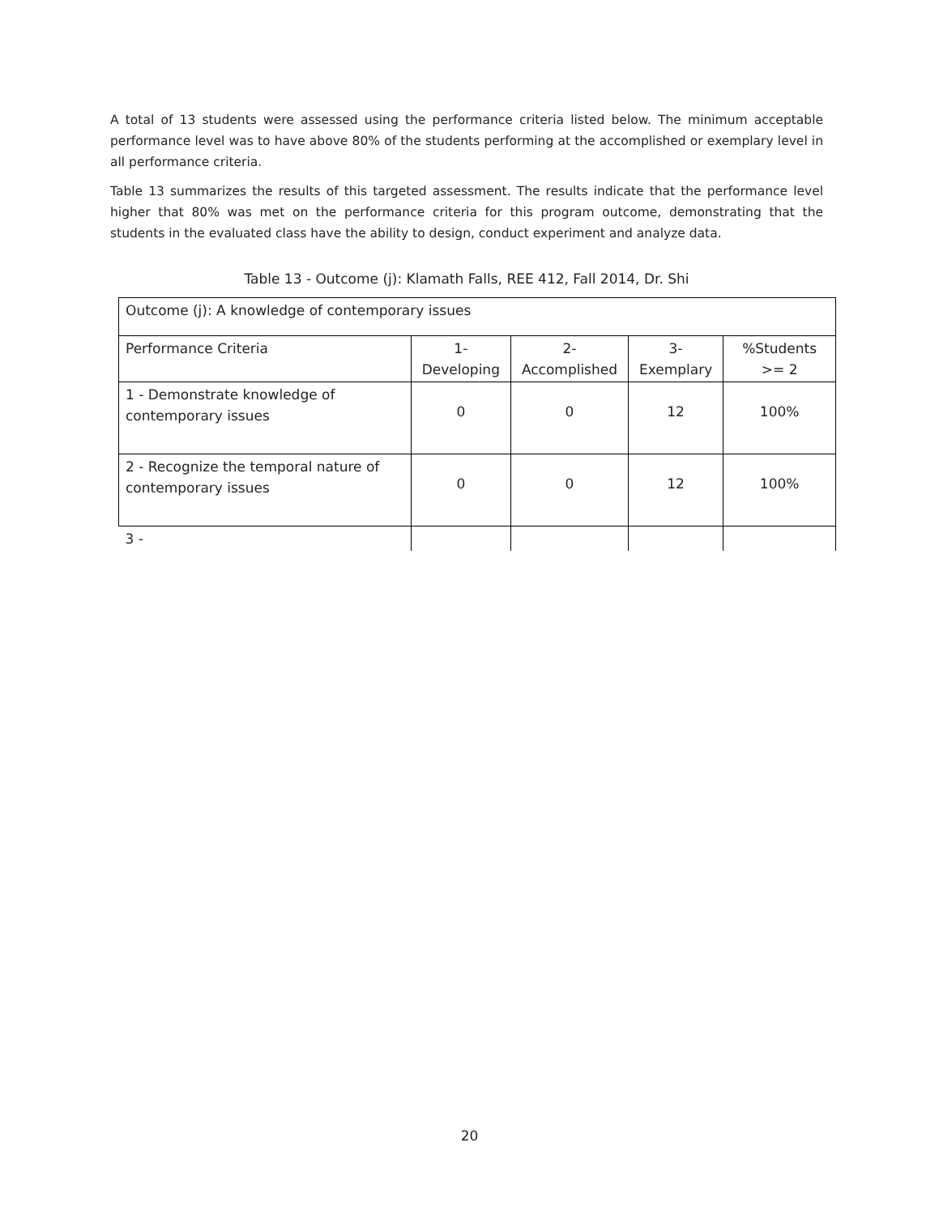A total of 13 students were assessed using the performance criteria listed below. The minimum acceptable performance level was to have above 80% of the students performing at the accomplished or exemplary level in all performance criteria.
Table 13 summarizes the results of this targeted assessment. The results indicate that the performance level higher that 80% was met on the performance criteria for this program outcome, demonstrating that the students in the evaluated class have the ability to design, conduct experiment and analyze data.
Table 13 - Outcome (j): Klamath Falls, REE 412, Fall 2014, Dr. Shi
| Outcome (j): A knowledge of contemporary issues | | | | |
| Performance Criteria | 1-Developing | 2-Accomplished | 3-Exemplary | %Students >= 2 |
| 1 - Demonstrate knowledge of contemporary issues | 0 | 0 | 12 | 100% |
| 2 - Recognize the temporal nature of contemporary issues | 0 | 0 | 12 | 100% |
| 3 - | | | | |
20